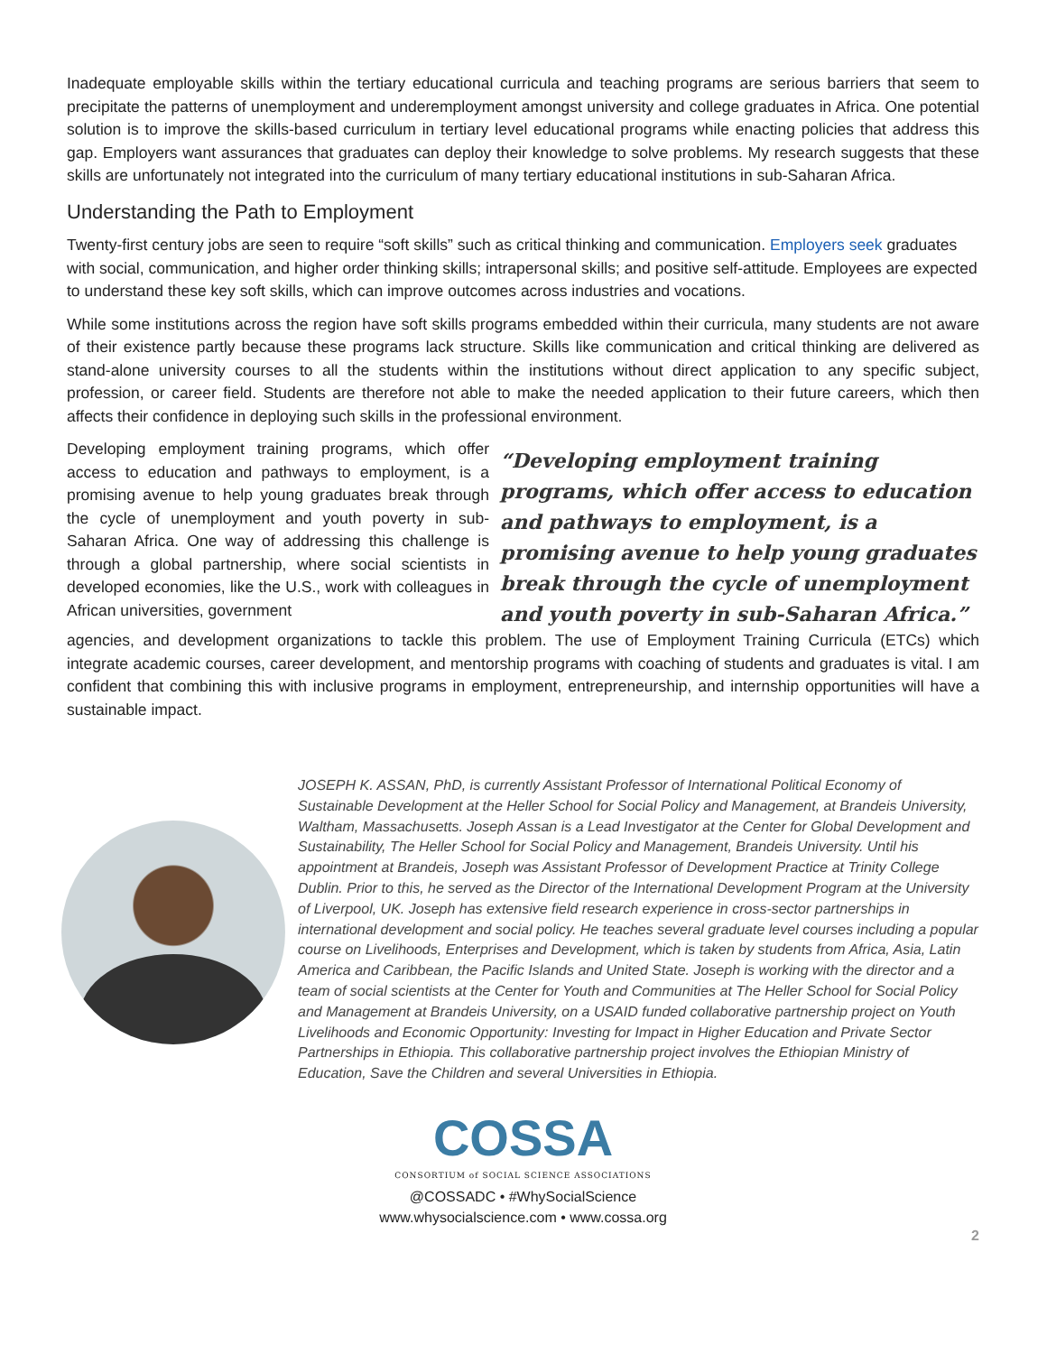Inadequate employable skills within the tertiary educational curricula and teaching programs are serious barriers that seem to precipitate the patterns of unemployment and underemployment amongst university and college graduates in Africa. One potential solution is to improve the skills-based curriculum in tertiary level educational programs while enacting policies that address this gap. Employers want assurances that graduates can deploy their knowledge to solve problems. My research suggests that these skills are unfortunately not integrated into the curriculum of many tertiary educational institutions in sub-Saharan Africa.
Understanding the Path to Employment
Twenty-first century jobs are seen to require “soft skills” such as critical thinking and communication. Employers seek graduates with social, communication, and higher order thinking skills; intrapersonal skills; and positive self-attitude. Employees are expected to understand these key soft skills, which can improve outcomes across industries and vocations.
While some institutions across the region have soft skills programs embedded within their curricula, many students are not aware of their existence partly because these programs lack structure. Skills like communication and critical thinking are delivered as stand-alone university courses to all the students within the institutions without direct application to any specific subject, profession, or career field. Students are therefore not able to make the needed application to their future careers, which then affects their confidence in deploying such skills in the professional environment.
Developing employment training programs, which offer access to education and pathways to employment, is a promising avenue to help young graduates break through the cycle of unemployment and youth poverty in sub-Saharan Africa. One way of addressing this challenge is through a global partnership, where social scientists in developed economies, like the U.S., work with colleagues in African universities, government
“Developing employment training programs, which offer access to education and pathways to employment, is a promising avenue to help young graduates break through the cycle of unemployment and youth poverty in sub-Saharan Africa.”
agencies, and development organizations to tackle this problem. The use of Employment Training Curricula (ETCs) which integrate academic courses, career development, and mentorship programs with coaching of students and graduates is vital. I am confident that combining this with inclusive programs in employment, entrepreneurship, and internship opportunities will have a sustainable impact.
JOSEPH K. ASSAN, PhD, is currently Assistant Professor of International Political Economy of Sustainable Development at the Heller School for Social Policy and Management, at Brandeis University, Waltham, Massachusetts. Joseph Assan is a Lead Investigator at the Center for Global Development and Sustainability, The Heller School for Social Policy and Management, Brandeis University. Until his appointment at Brandeis, Joseph was Assistant Professor of Development Practice at Trinity College Dublin. Prior to this, he served as the Director of the International Development Program at the University of Liverpool, UK. Joseph has extensive field research experience in cross-sector partnerships in international development and social policy. He teaches several graduate level courses including a popular course on Livelihoods, Enterprises and Development, which is taken by students from Africa, Asia, Latin America and Caribbean, the Pacific Islands and United State. Joseph is working with the director and a team of social scientists at the Center for Youth and Communities at The Heller School for Social Policy and Management at Brandeis University, on a USAID funded collaborative partnership project on Youth Livelihoods and Economic Opportunity: Investing for Impact in Higher Education and Private Sector Partnerships in Ethiopia. This collaborative partnership project involves the Ethiopian Ministry of Education, Save the Children and several Universities in Ethiopia.
COSSA
CONSORTIUM of SOCIAL SCIENCE ASSOCIATIONS
@COSSADC • #WhySocialScience
www.whysocialscience.com • www.cossa.org
2